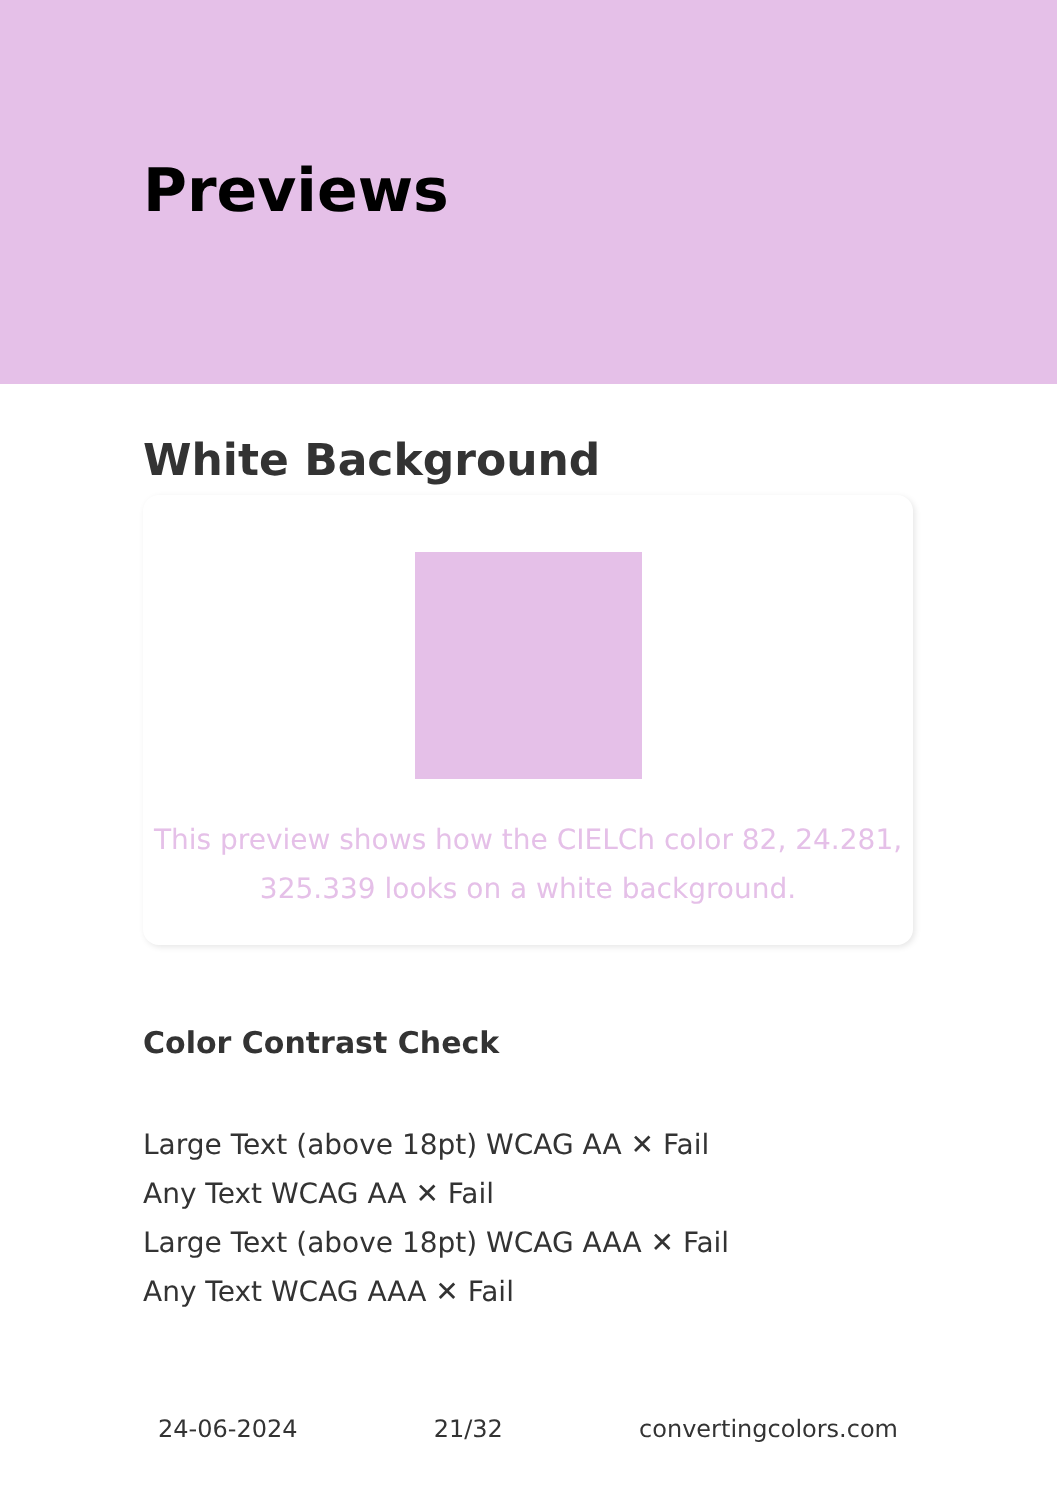Previews
White Background
This preview shows how the CIELCh color 82, 24.281, 325.339 looks on a white background.
Color Contrast Check
Large Text (above 18pt) WCAG AA ✕ Fail
Any Text WCAG AA ✕ Fail
Large Text (above 18pt) WCAG AAA ✕ Fail
Any Text WCAG AAA ✕ Fail
24-06-2024 21/32 convertingcolors.com